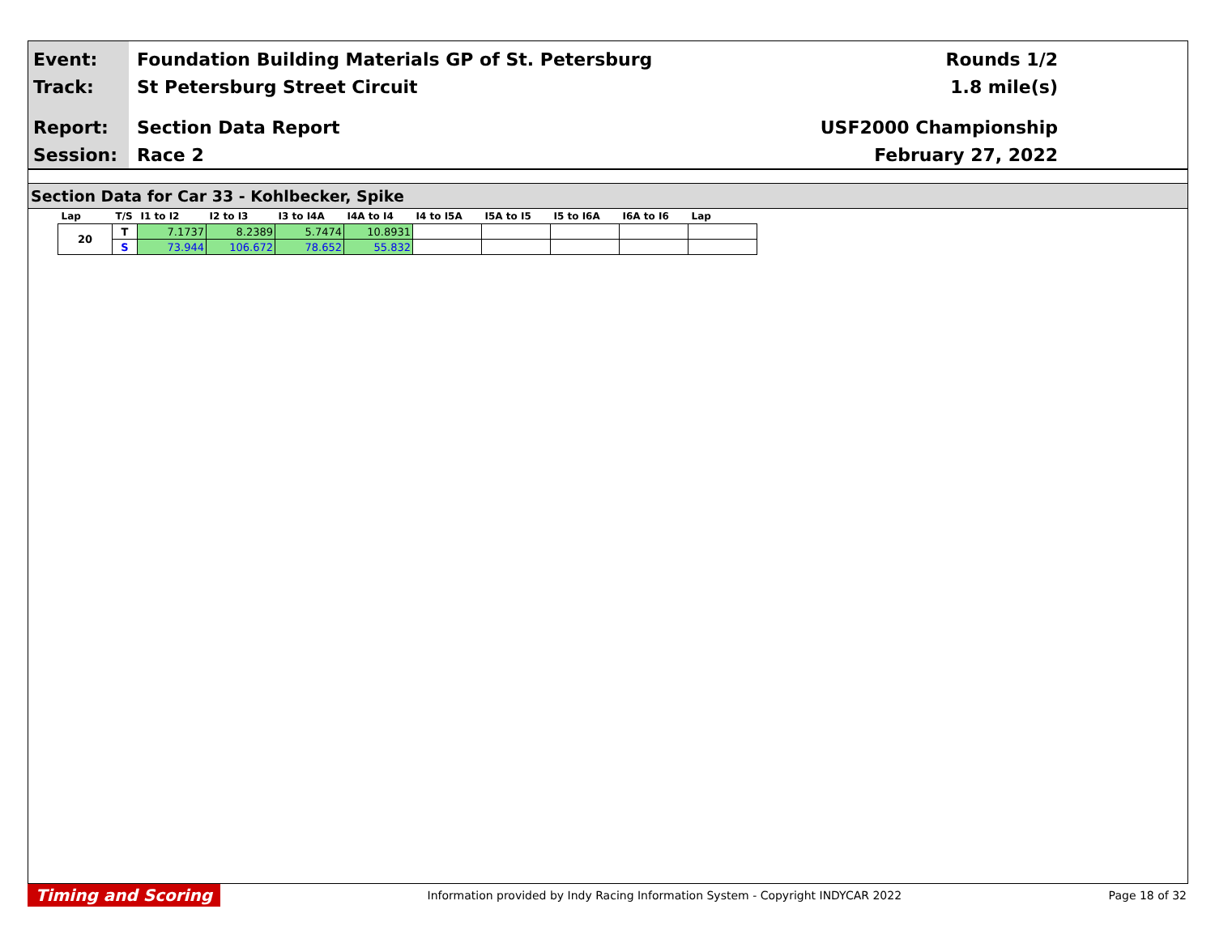Event:
Track:
Report:
Session:
Foundation Building Materials GP of St. Petersburg
St Petersburg Street Circuit
Section Data Report
Race 2
Rounds 1/2
1.8 mile(s)
USF2000 Championship
February 27, 2022
Section Data for Car 33 - Kohlbecker, Spike
| Lap | T/S | I1 to I2 | I2 to I3 | I3 to I4A | I4A to I4 | I4 to I5A | I5A to I5 | I5 to I6A | I6A to I6 | Lap |
| --- | --- | --- | --- | --- | --- | --- | --- | --- | --- | --- |
| 20 | T | 7.1737 | 8.2389 | 5.7474 | 10.8931 | | | | | |
| | S | 73.944 | 106.672 | 78.652 | 55.832 | | | | | |
Timing and Scoring Information provided by Indy Racing Information System - Copyright INDYCAR 2022 Page 18 of 32